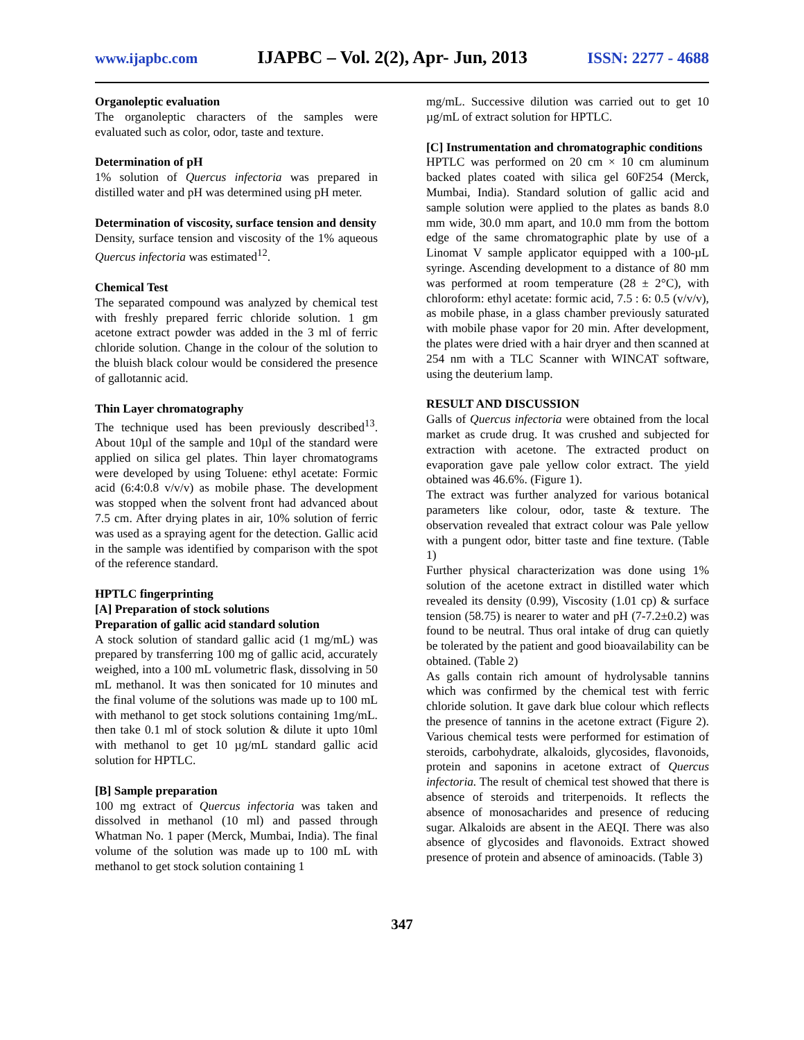www.ijapbc.com IJAPBC – Vol. 2(2), Apr- Jun, 2013 ISSN: 2277 - 4688
Organoleptic evaluation
The organoleptic characters of the samples were evaluated such as color, odor, taste and texture.
Determination of pH
1% solution of Quercus infectoria was prepared in distilled water and pH was determined using pH meter.
Determination of viscosity, surface tension and density
Density, surface tension and viscosity of the 1% aqueous Quercus infectoria was estimated<sup>12</sup>.
Chemical Test
The separated compound was analyzed by chemical test with freshly prepared ferric chloride solution. 1 gm acetone extract powder was added in the 3 ml of ferric chloride solution. Change in the colour of the solution to the bluish black colour would be considered the presence of gallotannic acid.
Thin Layer chromatography
The technique used has been previously described<sup>13</sup>. About 10µl of the sample and 10µl of the standard were applied on silica gel plates. Thin layer chromatograms were developed by using Toluene: ethyl acetate: Formic acid (6:4:0.8 v/v/v) as mobile phase. The development was stopped when the solvent front had advanced about 7.5 cm. After drying plates in air, 10% solution of ferric was used as a spraying agent for the detection. Gallic acid in the sample was identified by comparison with the spot of the reference standard.
HPTLC fingerprinting
[A] Preparation of stock solutions
Preparation of gallic acid standard solution
A stock solution of standard gallic acid (1 mg/mL) was prepared by transferring 100 mg of gallic acid, accurately weighed, into a 100 mL volumetric flask, dissolving in 50 mL methanol. It was then sonicated for 10 minutes and the final volume of the solutions was made up to 100 mL with methanol to get stock solutions containing 1mg/mL. then take 0.1 ml of stock solution & dilute it upto 10ml with methanol to get 10 µg/mL standard gallic acid solution for HPTLC.
[B] Sample preparation
100 mg extract of Quercus infectoria was taken and dissolved in methanol (10 ml) and passed through Whatman No. 1 paper (Merck, Mumbai, India). The final volume of the solution was made up to 100 mL with methanol to get stock solution containing 1
mg/mL. Successive dilution was carried out to get 10 µg/mL of extract solution for HPTLC.
[C] Instrumentation and chromatographic conditions
HPTLC was performed on 20 cm × 10 cm aluminum backed plates coated with silica gel 60F254 (Merck, Mumbai, India). Standard solution of gallic acid and sample solution were applied to the plates as bands 8.0 mm wide, 30.0 mm apart, and 10.0 mm from the bottom edge of the same chromatographic plate by use of a Linomat V sample applicator equipped with a 100-µL syringe. Ascending development to a distance of 80 mm was performed at room temperature (28 ± 2°C), with chloroform: ethyl acetate: formic acid, 7.5 : 6: 0.5 (v/v/v), as mobile phase, in a glass chamber previously saturated with mobile phase vapor for 20 min. After development, the plates were dried with a hair dryer and then scanned at 254 nm with a TLC Scanner with WINCAT software, using the deuterium lamp.
RESULT AND DISCUSSION
Galls of Quercus infectoria were obtained from the local market as crude drug. It was crushed and subjected for extraction with acetone. The extracted product on evaporation gave pale yellow color extract. The yield obtained was 46.6%. (Figure 1).
The extract was further analyzed for various botanical parameters like colour, odor, taste & texture. The observation revealed that extract colour was Pale yellow with a pungent odor, bitter taste and fine texture. (Table 1)
Further physical characterization was done using 1% solution of the acetone extract in distilled water which revealed its density (0.99), Viscosity (1.01 cp) & surface tension (58.75) is nearer to water and pH (7-7.2±0.2) was found to be neutral. Thus oral intake of drug can quietly be tolerated by the patient and good bioavailability can be obtained. (Table 2)
As galls contain rich amount of hydrolysable tannins which was confirmed by the chemical test with ferric chloride solution. It gave dark blue colour which reflects the presence of tannins in the acetone extract (Figure 2). Various chemical tests were performed for estimation of steroids, carbohydrate, alkaloids, glycosides, flavonoids, protein and saponins in acetone extract of Quercus infectoria. The result of chemical test showed that there is absence of steroids and triterpenoids. It reflects the absence of monosacharides and presence of reducing sugar. Alkaloids are absent in the AEQI. There was also absence of glycosides and flavonoids. Extract showed presence of protein and absence of aminoacids. (Table 3)
347